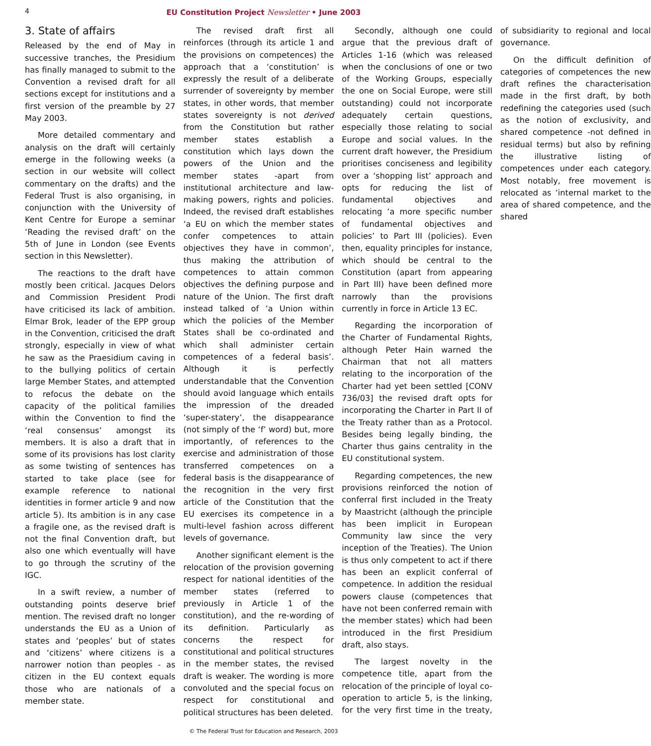4
EU Constitution Project Newsletter • June 2003
3. State of affairs
Released by the end of May in successive tranches, the Presidium has finally managed to submit to the Convention a revised draft for all sections except for institutions and a first version of the preamble by 27 May 2003.
More detailed commentary and analysis on the draft will certainly emerge in the following weeks (a section in our website will collect commentary on the drafts) and the Federal Trust is also organising, in conjunction with the University of Kent Centre for Europe a seminar ‘Reading the revised draft’ on the 5th of June in London (see Events section in this Newsletter).
The reactions to the draft have mostly been critical. Jacques Delors and Commission President Prodi have criticised its lack of ambition. Elmar Brok, leader of the EPP group in the Convention, criticised the draft strongly, especially in view of what he saw as the Praesidium caving in to the bullying politics of certain large Member States, and attempted to refocus the debate on the capacity of the political families within the Convention to find the ‘real consensus’ amongst its members. It is also a draft that in some of its provisions has lost clarity as some twisting of sentences has started to take place (see for example reference to national identities in former article 9 and now article 5). Its ambition is in any case a fragile one, as the revised draft is not the final Convention draft, but also one which eventually will have to go through the scrutiny of the IGC.
In a swift review, a number of outstanding points deserve brief mention. The revised draft no longer understands the EU as a Union of states and ‘peoples’ but of states and ‘citizens’ where citizens is a narrower notion than peoples - as citizen in the EU context equals those who are nationals of a member state.
The revised draft first all reinforces (through its article 1 and the provisions on competences) the approach that a ‘constitution’ is expressly the result of a deliberate surrender of sovereignty by member states, in other words, that member states sovereignty is not derived from the Constitution but rather member states establish a constitution which lays down the powers of the Union and the member states -apart from institutional architecture and law-making powers, rights and policies. Indeed, the revised draft establishes ‘a EU on which the member states confer competences to attain objectives they have in common’, thus making the attribution of competences to attain common objectives the defining purpose and nature of the Union. The first draft instead talked of ‘a Union within which the policies of the Member States shall be co-ordinated and which shall administer certain competences of a federal basis’. Although it is perfectly understandable that the Convention should avoid language which entails the impression of the dreaded ‘super-statery’, the disappearance (not simply of the ‘f’ word) but, more importantly, of references to the exercise and administration of those transferred competences on a federal basis is the disappearance of the recognition in the very first article of the Constitution that the EU exercises its competence in a multi-level fashion across different levels of governance.
Another significant element is the relocation of the provision governing respect for national identities of the member states (referred to previously in Article 1 of the constitution), and the re-wording of its definition. Particularly as concerns the respect for constitutional and political structures in the member states, the revised draft is weaker. The wording is more convoluted and the special focus on respect for constitutional and political structures has been deleted.
Secondly, although one could argue that the previous draft of Articles 1-16 (which was released when the conclusions of one or two of the Working Groups, especially the one on Social Europe, were still outstanding) could not incorporate adequately certain questions, especially those relating to social Europe and social values. In the current draft however, the Presidium prioritises conciseness and legibility over a ‘shopping list’ approach and opts for reducing the list of fundamental objectives and relocating ‘a more specific number of fundamental objectives and policies’ to Part III (policies). Even then, equality principles for instance, which should be central to the Constitution (apart from appearing in Part III) have been defined more narrowly than the provisions currently in force in Article 13 EC.
Regarding the incorporation of the Charter of Fundamental Rights, although Peter Hain warned the Chairman that not all matters relating to the incorporation of the Charter had yet been settled [CONV 736/03] the revised draft opts for incorporating the Charter in Part II of the Treaty rather than as a Protocol. Besides being legally binding, the Charter thus gains centrality in the EU constitutional system.
Regarding competences, the new provisions reinforced the notion of conferral first included in the Treaty by Maastricht (although the principle has been implicit in European Community law since the very inception of the Treaties). The Union is thus only competent to act if there has been an explicit conferral of competence. In addition the residual powers clause (competences that have not been conferred remain with the member states) which had been introduced in the first Presidium draft, also stays.
The largest novelty in the competence title, apart from the relocation of the principle of loyal co-operation to article 5, is the linking, for the very first time in the treaty, of subsidiarity to regional and local governance.
On the difficult definition of categories of competences the new draft refines the characterisation made in the first draft, by both redefining the categories used (such as the notion of exclusivity, and shared competence -not defined in residual terms) but also by refining the illustrative listing of competences under each category. Most notably, free movement is relocated as ‘internal market to the area of shared competence, and the shared
© The Federal Trust for Education and Research, 2003